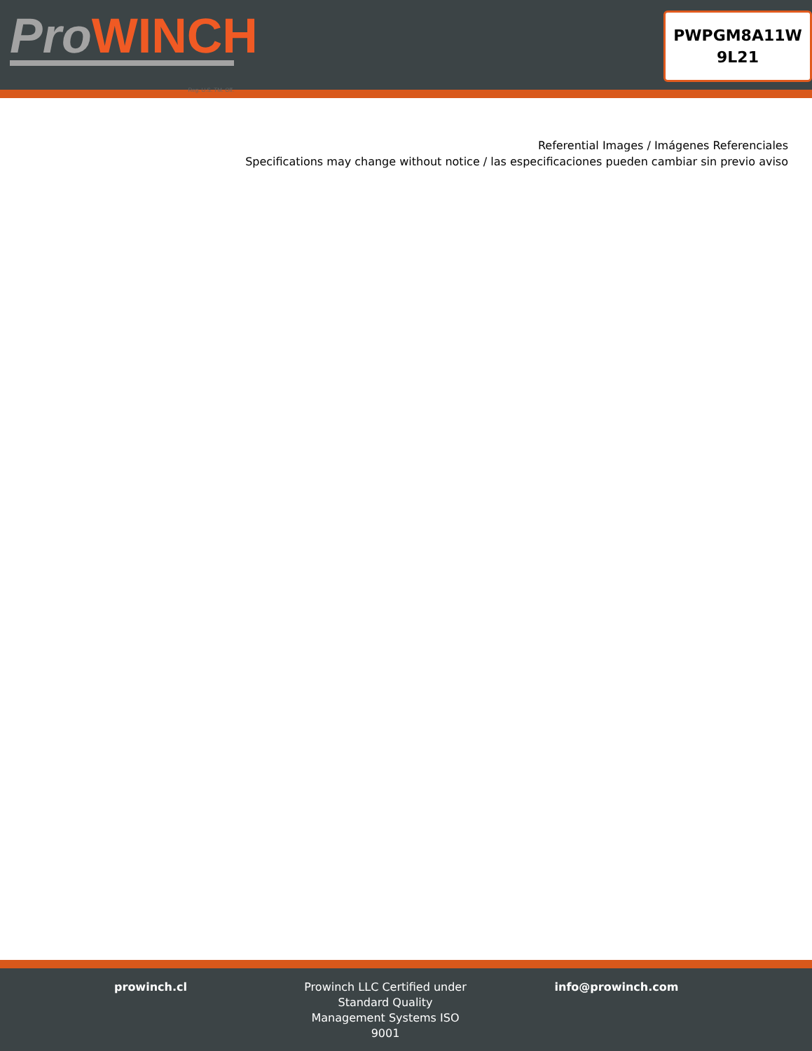ProWINCH
Reg. U.S. TM. Off.
PWPGM8A11W
9L21
Referential Images / Imágenes Referenciales
Specifications may change without notice / las especificaciones pueden cambiar sin previo aviso
prowinch.cl Prowinch LLC Certified under Standard Quality Management Systems ISO 9001
info@prowinch.com